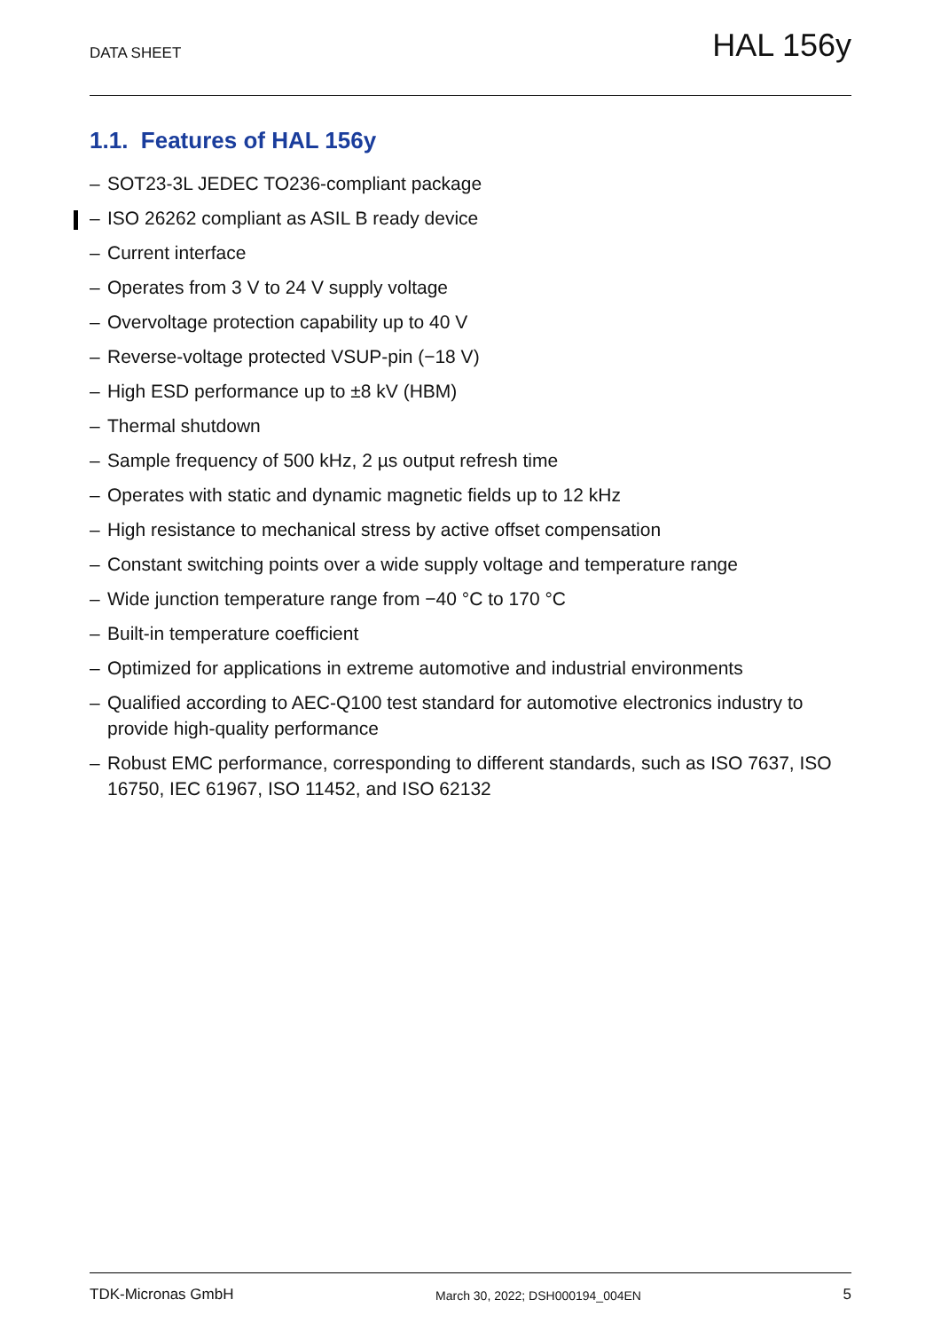DATA SHEET
HAL 156y
1.1. Features of HAL 156y
– SOT23-3L JEDEC TO236-compliant package
– ISO 26262 compliant as ASIL B ready device
– Current interface
– Operates from 3 V to 24 V supply voltage
– Overvoltage protection capability up to 40 V
– Reverse-voltage protected VSUP-pin (−18 V)
– High ESD performance up to ±8 kV (HBM)
– Thermal shutdown
– Sample frequency of 500 kHz, 2 µs output refresh time
– Operates with static and dynamic magnetic fields up to 12 kHz
– High resistance to mechanical stress by active offset compensation
– Constant switching points over a wide supply voltage and temperature range
– Wide junction temperature range from −40 °C to 170 °C
– Built-in temperature coefficient
– Optimized for applications in extreme automotive and industrial environments
– Qualified according to AEC-Q100 test standard for automotive electronics industry to provide high-quality performance
– Robust EMC performance, corresponding to different standards, such as ISO 7637, ISO 16750, IEC 61967, ISO 11452, and ISO 62132
TDK-Micronas GmbH March 30, 2022; DSH000194_004EN 5